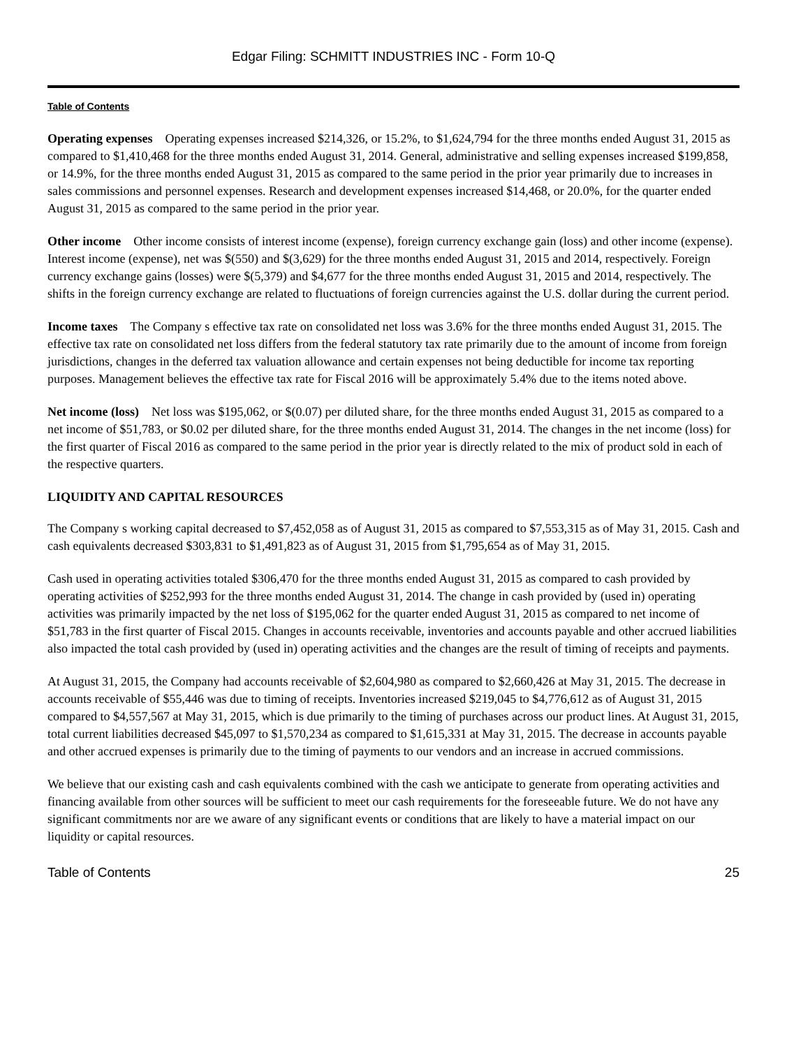Edgar Filing: SCHMITT INDUSTRIES INC - Form 10-Q
Table of Contents
Operating expenses Operating expenses increased $214,326, or 15.2%, to $1,624,794 for the three months ended August 31, 2015 as compared to $1,410,468 for the three months ended August 31, 2014. General, administrative and selling expenses increased $199,858, or 14.9%, for the three months ended August 31, 2015 as compared to the same period in the prior year primarily due to increases in sales commissions and personnel expenses. Research and development expenses increased $14,468, or 20.0%, for the quarter ended August 31, 2015 as compared to the same period in the prior year.
Other income Other income consists of interest income (expense), foreign currency exchange gain (loss) and other income (expense). Interest income (expense), net was $(550) and $(3,629) for the three months ended August 31, 2015 and 2014, respectively. Foreign currency exchange gains (losses) were $(5,379) and $4,677 for the three months ended August 31, 2015 and 2014, respectively. The shifts in the foreign currency exchange are related to fluctuations of foreign currencies against the U.S. dollar during the current period.
Income taxes The Company s effective tax rate on consolidated net loss was 3.6% for the three months ended August 31, 2015. The effective tax rate on consolidated net loss differs from the federal statutory tax rate primarily due to the amount of income from foreign jurisdictions, changes in the deferred tax valuation allowance and certain expenses not being deductible for income tax reporting purposes. Management believes the effective tax rate for Fiscal 2016 will be approximately 5.4% due to the items noted above.
Net income (loss) Net loss was $195,062, or $(0.07) per diluted share, for the three months ended August 31, 2015 as compared to a net income of $51,783, or $0.02 per diluted share, for the three months ended August 31, 2014. The changes in the net income (loss) for the first quarter of Fiscal 2016 as compared to the same period in the prior year is directly related to the mix of product sold in each of the respective quarters.
LIQUIDITY AND CAPITAL RESOURCES
The Company s working capital decreased to $7,452,058 as of August 31, 2015 as compared to $7,553,315 as of May 31, 2015. Cash and cash equivalents decreased $303,831 to $1,491,823 as of August 31, 2015 from $1,795,654 as of May 31, 2015.
Cash used in operating activities totaled $306,470 for the three months ended August 31, 2015 as compared to cash provided by operating activities of $252,993 for the three months ended August 31, 2014. The change in cash provided by (used in) operating activities was primarily impacted by the net loss of $195,062 for the quarter ended August 31, 2015 as compared to net income of $51,783 in the first quarter of Fiscal 2015. Changes in accounts receivable, inventories and accounts payable and other accrued liabilities also impacted the total cash provided by (used in) operating activities and the changes are the result of timing of receipts and payments.
At August 31, 2015, the Company had accounts receivable of $2,604,980 as compared to $2,660,426 at May 31, 2015. The decrease in accounts receivable of $55,446 was due to timing of receipts. Inventories increased $219,045 to $4,776,612 as of August 31, 2015 compared to $4,557,567 at May 31, 2015, which is due primarily to the timing of purchases across our product lines. At August 31, 2015, total current liabilities decreased $45,097 to $1,570,234 as compared to $1,615,331 at May 31, 2015. The decrease in accounts payable and other accrued expenses is primarily due to the timing of payments to our vendors and an increase in accrued commissions.
We believe that our existing cash and cash equivalents combined with the cash we anticipate to generate from operating activities and financing available from other sources will be sufficient to meet our cash requirements for the foreseeable future. We do not have any significant commitments nor are we aware of any significant events or conditions that are likely to have a material impact on our liquidity or capital resources.
Table of Contents 25